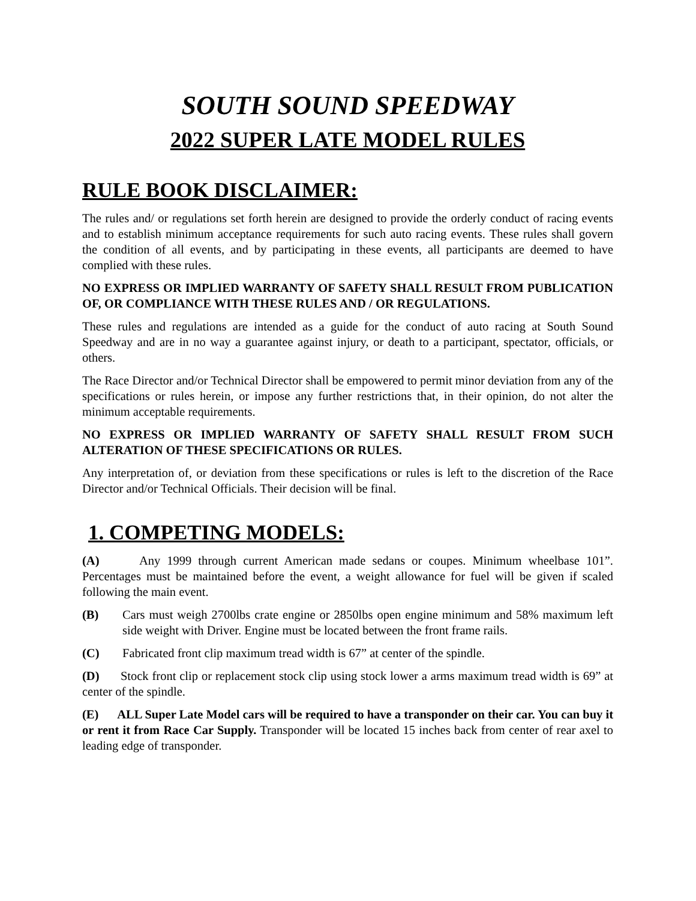SOUTH SOUND SPEEDWAY
2022 SUPER LATE MODEL RULES
RULE BOOK DISCLAIMER:
The rules and/ or regulations set forth herein are designed to provide the orderly conduct of racing events and to establish minimum acceptance requirements for such auto racing events. These rules shall govern the condition of all events, and by participating in these events, all participants are deemed to have complied with these rules.
NO EXPRESS OR IMPLIED WARRANTY OF SAFETY SHALL RESULT FROM PUBLICATION OF, OR COMPLIANCE WITH THESE RULES AND / OR REGULATIONS.
These rules and regulations are intended as a guide for the conduct of auto racing at South Sound Speedway and are in no way a guarantee against injury, or death to a participant, spectator, officials, or others.
The Race Director and/or Technical Director shall be empowered to permit minor deviation from any of the specifications or rules herein, or impose any further restrictions that, in their opinion, do not alter the minimum acceptable requirements.
NO EXPRESS OR IMPLIED WARRANTY OF SAFETY SHALL RESULT FROM SUCH ALTERATION OF THESE SPECIFICATIONS OR RULES.
Any interpretation of, or deviation from these specifications or rules is left to the discretion of the Race Director and/or Technical Officials. Their decision will be final.
1. COMPETING MODELS:
(A) Any 1999 through current American made sedans or coupes. Minimum wheelbase 101”. Percentages must be maintained before the event, a weight allowance for fuel will be given if scaled following the main event.
(B) Cars must weigh 2700lbs crate engine or 2850lbs open engine minimum and 58% maximum left side weight with Driver. Engine must be located between the front frame rails.
(C) Fabricated front clip maximum tread width is 67” at center of the spindle.
(D) Stock front clip or replacement stock clip using stock lower a arms maximum tread width is 69” at center of the spindle.
(E) ALL Super Late Model cars will be required to have a transponder on their car. You can buy it or rent it from Race Car Supply. Transponder will be located 15 inches back from center of rear axel to leading edge of transponder.